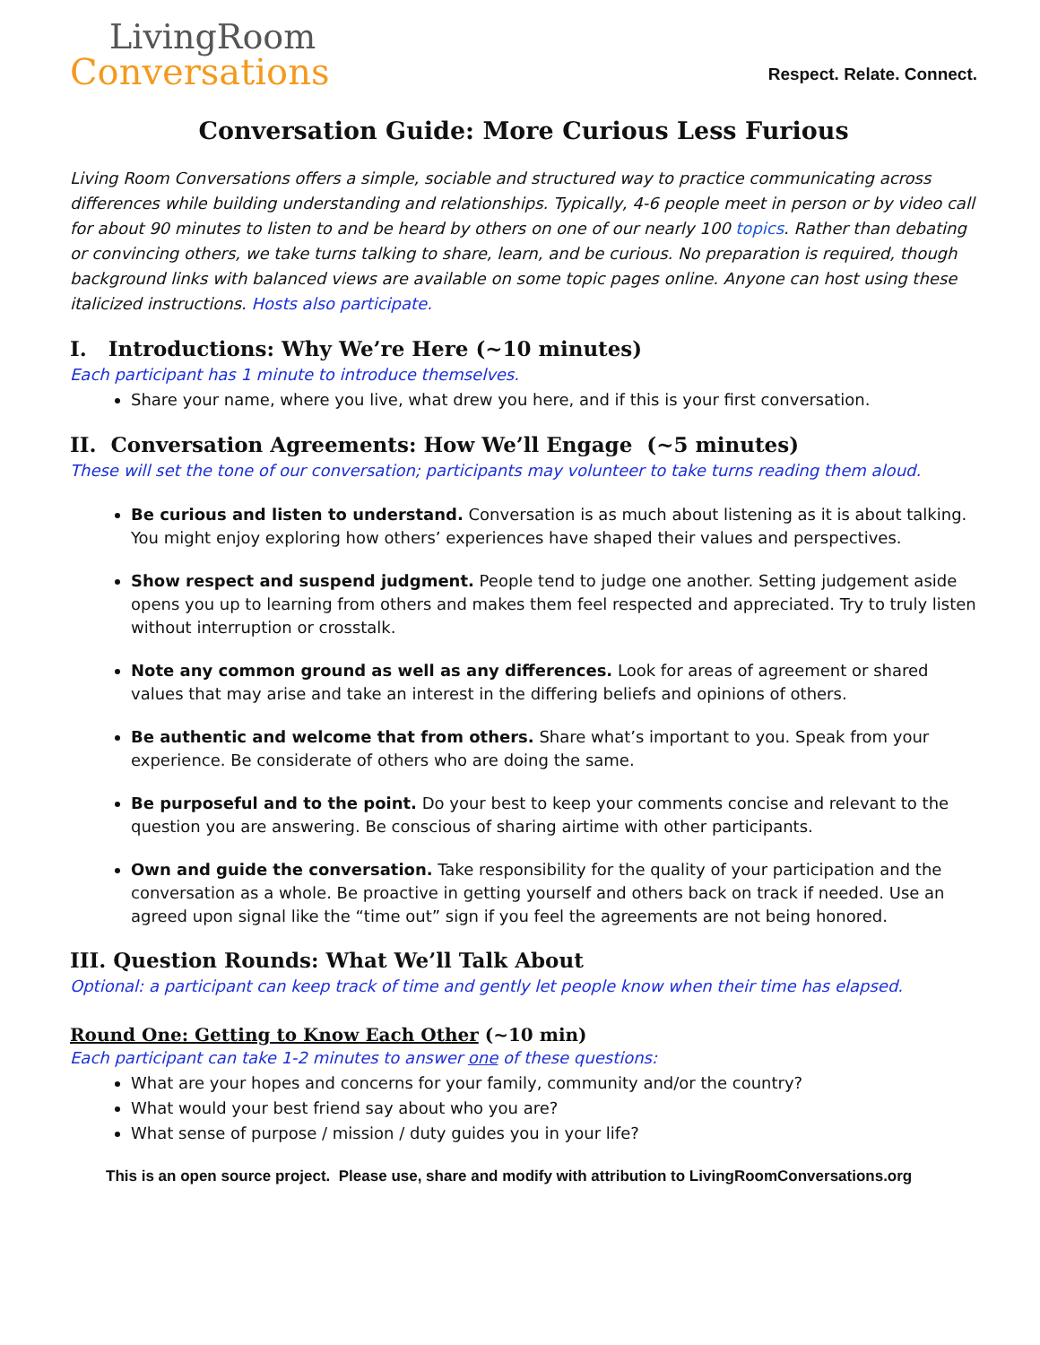LivingRoom
Conversations
Respect. Relate. Connect.
Conversation Guide: More Curious Less Furious
Living Room Conversations offers a simple, sociable and structured way to practice communicating across differences while building understanding and relationships. Typically, 4-6 people meet in person or by video call for about 90 minutes to listen to and be heard by others on one of our nearly 100 topics. Rather than debating or convincing others, we take turns talking to share, learn, and be curious. No preparation is required, though background links with balanced views are available on some topic pages online. Anyone can host using these italicized instructions. Hosts also participate.
I. Introductions: Why We’re Here (~10 minutes)
Each participant has 1 minute to introduce themselves.
Share your name, where you live, what drew you here, and if this is your first conversation.
II. Conversation Agreements: How We’ll Engage (~5 minutes)
These will set the tone of our conversation; participants may volunteer to take turns reading them aloud.
Be curious and listen to understand. Conversation is as much about listening as it is about talking. You might enjoy exploring how others’ experiences have shaped their values and perspectives.
Show respect and suspend judgment. People tend to judge one another. Setting judgement aside opens you up to learning from others and makes them feel respected and appreciated. Try to truly listen without interruption or crosstalk.
Note any common ground as well as any differences. Look for areas of agreement or shared values that may arise and take an interest in the differing beliefs and opinions of others.
Be authentic and welcome that from others. Share what’s important to you. Speak from your experience. Be considerate of others who are doing the same.
Be purposeful and to the point. Do your best to keep your comments concise and relevant to the question you are answering. Be conscious of sharing airtime with other participants.
Own and guide the conversation. Take responsibility for the quality of your participation and the conversation as a whole. Be proactive in getting yourself and others back on track if needed. Use an agreed upon signal like the “time out” sign if you feel the agreements are not being honored.
III. Question Rounds: What We’ll Talk About
Optional: a participant can keep track of time and gently let people know when their time has elapsed.
Round One: Getting to Know Each Other (~10 min)
Each participant can take 1-2 minutes to answer one of these questions:
What are your hopes and concerns for your family, community and/or the country?
What would your best friend say about who you are?
What sense of purpose / mission / duty guides you in your life?
This is an open source project. Please use, share and modify with attribution to LivingRoomConversations.org